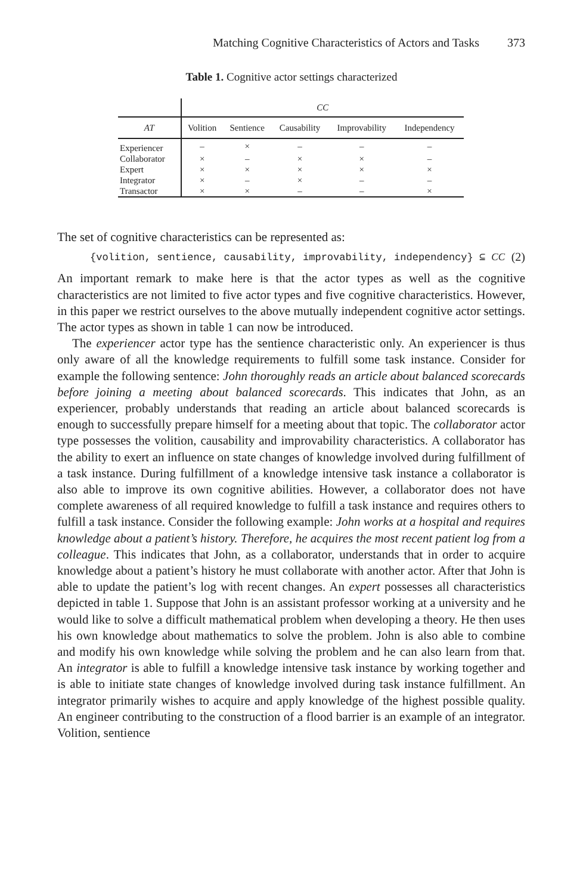Matching Cognitive Characteristics of Actors and Tasks 373
Table 1. Cognitive actor settings characterized
| | CC | | | | |
| --- | --- | --- | --- | --- | --- |
| AT | Volition | Sentience | Causability | Improvability | Independency |
| Experiencer | – | × | – | – | – |
| Collaborator | × | – | × | × | – |
| Expert | × | × | × | × | × |
| Integrator | × | – | × | – | – |
| Transactor | × | × | – | – | × |
The set of cognitive characteristics can be represented as:
{volition, sentience, causability, improvability, independency} ⊆ CC (2)
An important remark to make here is that the actor types as well as the cognitive characteristics are not limited to five actor types and five cognitive characteristics. However, in this paper we restrict ourselves to the above mutually independent cognitive actor settings. The actor types as shown in table 1 can now be introduced.
The experiencer actor type has the sentience characteristic only. An experiencer is thus only aware of all the knowledge requirements to fulfill some task instance. Consider for example the following sentence: John thoroughly reads an article about balanced scorecards before joining a meeting about balanced scorecards. This indicates that John, as an experiencer, probably understands that reading an article about balanced scorecards is enough to successfully prepare himself for a meeting about that topic. The collaborator actor type possesses the volition, causability and improvability characteristics. A collaborator has the ability to exert an influence on state changes of knowledge involved during fulfillment of a task instance. During fulfillment of a knowledge intensive task instance a collaborator is also able to improve its own cognitive abilities. However, a collaborator does not have complete awareness of all required knowledge to fulfill a task instance and requires others to fulfill a task instance. Consider the following example: John works at a hospital and requires knowledge about a patient’s history. Therefore, he acquires the most recent patient log from a colleague. This indicates that John, as a collaborator, understands that in order to acquire knowledge about a patient’s history he must collaborate with another actor. After that John is able to update the patient’s log with recent changes. An expert possesses all characteristics depicted in table 1. Suppose that John is an assistant professor working at a university and he would like to solve a difficult mathematical problem when developing a theory. He then uses his own knowledge about mathematics to solve the problem. John is also able to combine and modify his own knowledge while solving the problem and he can also learn from that. An integrator is able to fulfill a knowledge intensive task instance by working together and is able to initiate state changes of knowledge involved during task instance fulfillment. An integrator primarily wishes to acquire and apply knowledge of the highest possible quality. An engineer contributing to the construction of a flood barrier is an example of an integrator. Volition, sentience